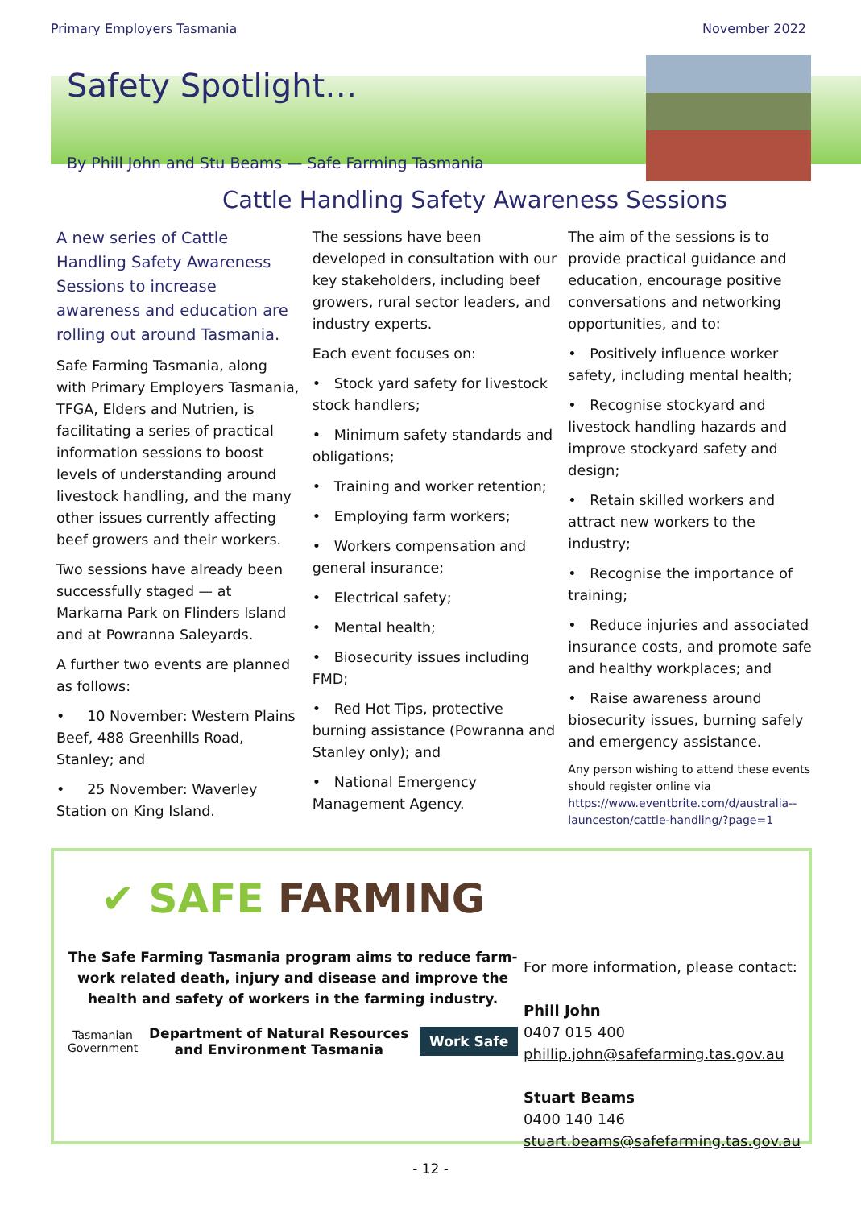Primary Employers Tasmania November 2022
Safety Spotlight…
By Phill John and Stu Beams — Safe Farming Tasmania
Cattle Handling Safety Awareness Sessions
A new series of Cattle Handling Safety Awareness Sessions to increase awareness and education are rolling out around Tasmania.
Safe Farming Tasmania, along with Primary Employers Tasmania, TFGA, Elders and Nutrien, is facilitating a series of practical information sessions to boost levels of understanding around livestock handling, and the many other issues currently affecting beef growers and their workers.
Two sessions have already been successfully staged — at Markarna Park on Flinders Island and at Powranna Saleyards.
A further two events are planned as follows:
• 10 November: Western Plains Beef, 488 Greenhills Road, Stanley; and
• 25 November: Waverley Station on King Island.
The sessions have been developed in consultation with our key stakeholders, including beef growers, rural sector leaders, and industry experts.
Each event focuses on:
• Stock yard safety for livestock stock handlers;
• Minimum safety standards and obligations;
• Training and worker retention;
• Employing farm workers;
• Workers compensation and general insurance;
• Electrical safety;
• Mental health;
• Biosecurity issues including FMD;
• Red Hot Tips, protective burning assistance (Powranna and Stanley only); and
• National Emergency Management Agency.
The aim of the sessions is to provide practical guidance and education, encourage positive conversations and networking opportunities, and to:
• Positively influence worker safety, including mental health;
• Recognise stockyard and livestock handling hazards and improve stockyard safety and design;
• Retain skilled workers and attract new workers to the industry;
• Recognise the importance of training;
• Reduce injuries and associated insurance costs, and promote safe and healthy workplaces; and
• Raise awareness around biosecurity issues, burning safely and emergency assistance.
Any person wishing to attend these events should register online via https://www.eventbrite.com/d/australia--launceston/cattle-handling/?page=1
✔ SAFE FARMING
The Safe Farming Tasmania program aims to reduce farm-work related death, injury and disease and improve the health and safety of workers in the farming industry.
Tasmanian
Government Department of Natural Resources
and Environment Tasmania Work Safe
For more information, please contact:
Phill John
0407 015 400
phillip.john@safefarming.tas.gov.au
Stuart Beams
0400 140 146
stuart.beams@safefarming.tas.gov.au
- 12 -